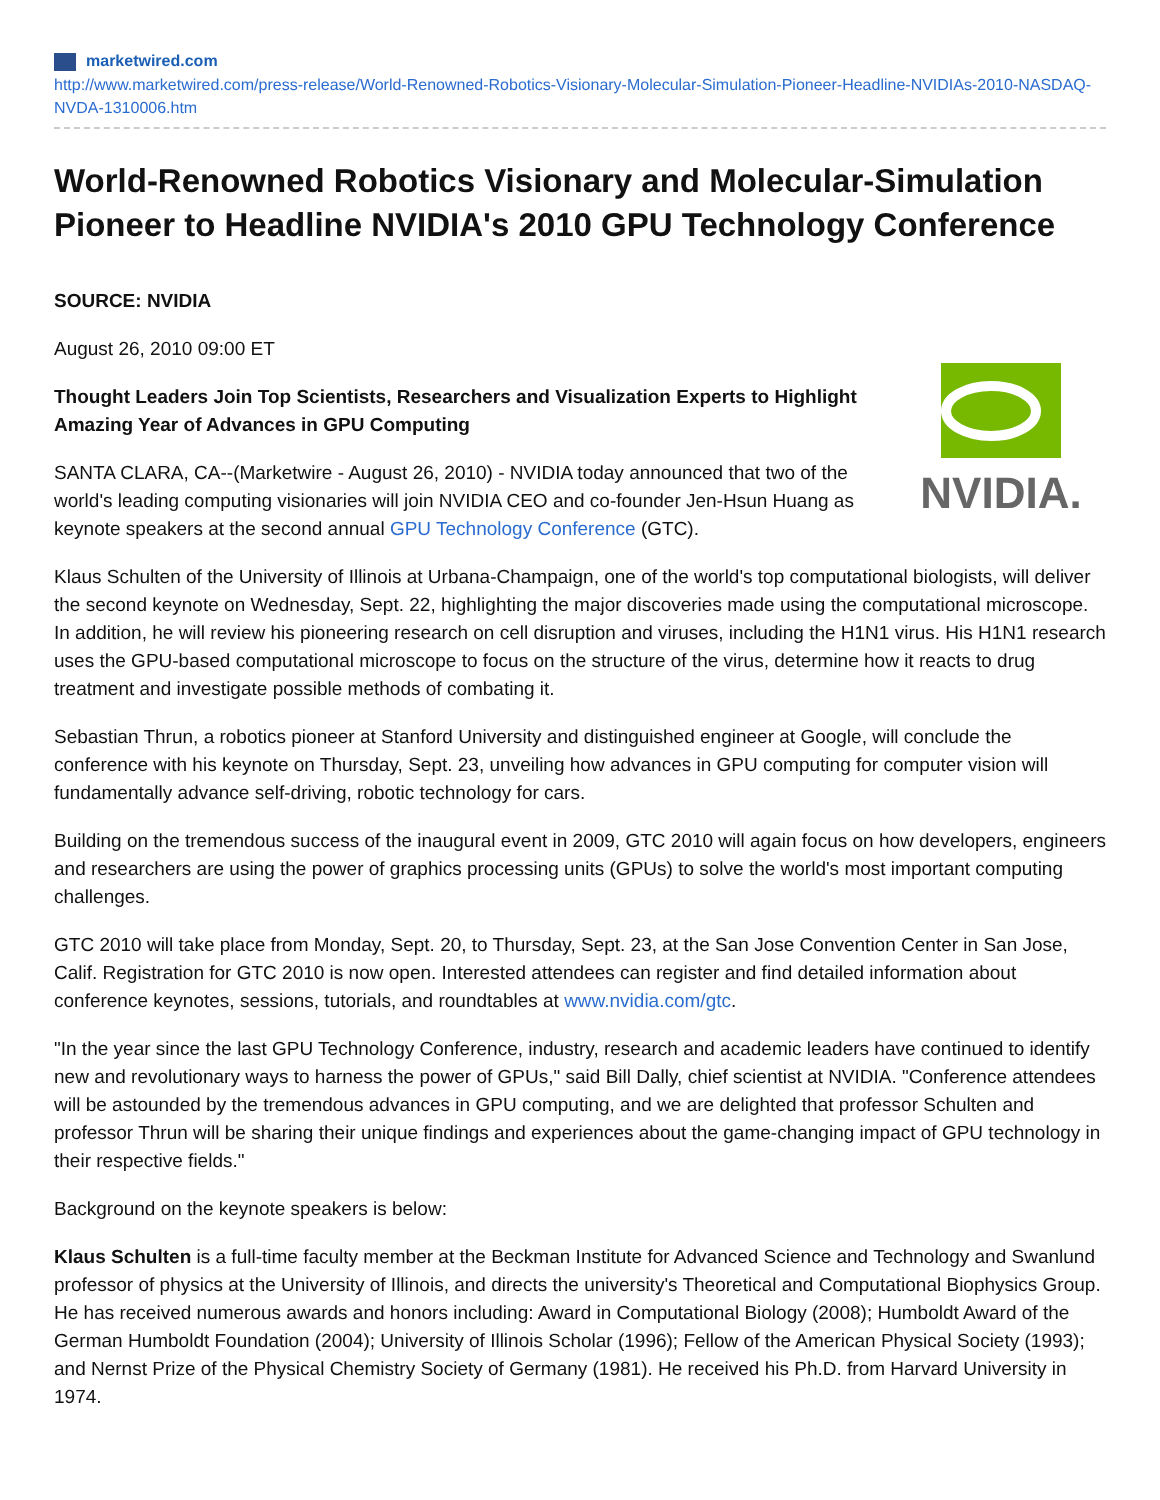marketwired.com
http://www.marketwired.com/press-release/World-Renowned-Robotics-Visionary-Molecular-Simulation-Pioneer-Headline-NVIDIAs-2010-NASDAQ-NVDA-1310006.htm
World-Renowned Robotics Visionary and Molecular-Simulation Pioneer to Headline NVIDIA's 2010 GPU Technology Conference
SOURCE: NVIDIA
August 26, 2010 09:00 ET
NVIDIA.
Thought Leaders Join Top Scientists, Researchers and Visualization Experts to Highlight Amazing Year of Advances in GPU Computing
SANTA CLARA, CA--(Marketwire - August 26, 2010) - NVIDIA today announced that two of the world's leading computing visionaries will join NVIDIA CEO and co-founder Jen-Hsun Huang as keynote speakers at the second annual GPU Technology Conference (GTC).
Klaus Schulten of the University of Illinois at Urbana-Champaign, one of the world's top computational biologists, will deliver the second keynote on Wednesday, Sept. 22, highlighting the major discoveries made using the computational microscope. In addition, he will review his pioneering research on cell disruption and viruses, including the H1N1 virus. His H1N1 research uses the GPU-based computational microscope to focus on the structure of the virus, determine how it reacts to drug treatment and investigate possible methods of combating it.
Sebastian Thrun, a robotics pioneer at Stanford University and distinguished engineer at Google, will conclude the conference with his keynote on Thursday, Sept. 23, unveiling how advances in GPU computing for computer vision will fundamentally advance self-driving, robotic technology for cars.
Building on the tremendous success of the inaugural event in 2009, GTC 2010 will again focus on how developers, engineers and researchers are using the power of graphics processing units (GPUs) to solve the world's most important computing challenges.
GTC 2010 will take place from Monday, Sept. 20, to Thursday, Sept. 23, at the San Jose Convention Center in San Jose, Calif. Registration for GTC 2010 is now open. Interested attendees can register and find detailed information about conference keynotes, sessions, tutorials, and roundtables at www.nvidia.com/gtc.
"In the year since the last GPU Technology Conference, industry, research and academic leaders have continued to identify new and revolutionary ways to harness the power of GPUs," said Bill Dally, chief scientist at NVIDIA. "Conference attendees will be astounded by the tremendous advances in GPU computing, and we are delighted that professor Schulten and professor Thrun will be sharing their unique findings and experiences about the game-changing impact of GPU technology in their respective fields."
Background on the keynote speakers is below:
Klaus Schulten is a full-time faculty member at the Beckman Institute for Advanced Science and Technology and Swanlund professor of physics at the University of Illinois, and directs the university's Theoretical and Computational Biophysics Group. He has received numerous awards and honors including: Award in Computational Biology (2008); Humboldt Award of the German Humboldt Foundation (2004); University of Illinois Scholar (1996); Fellow of the American Physical Society (1993); and Nernst Prize of the Physical Chemistry Society of Germany (1981). He received his Ph.D. from Harvard University in 1974.